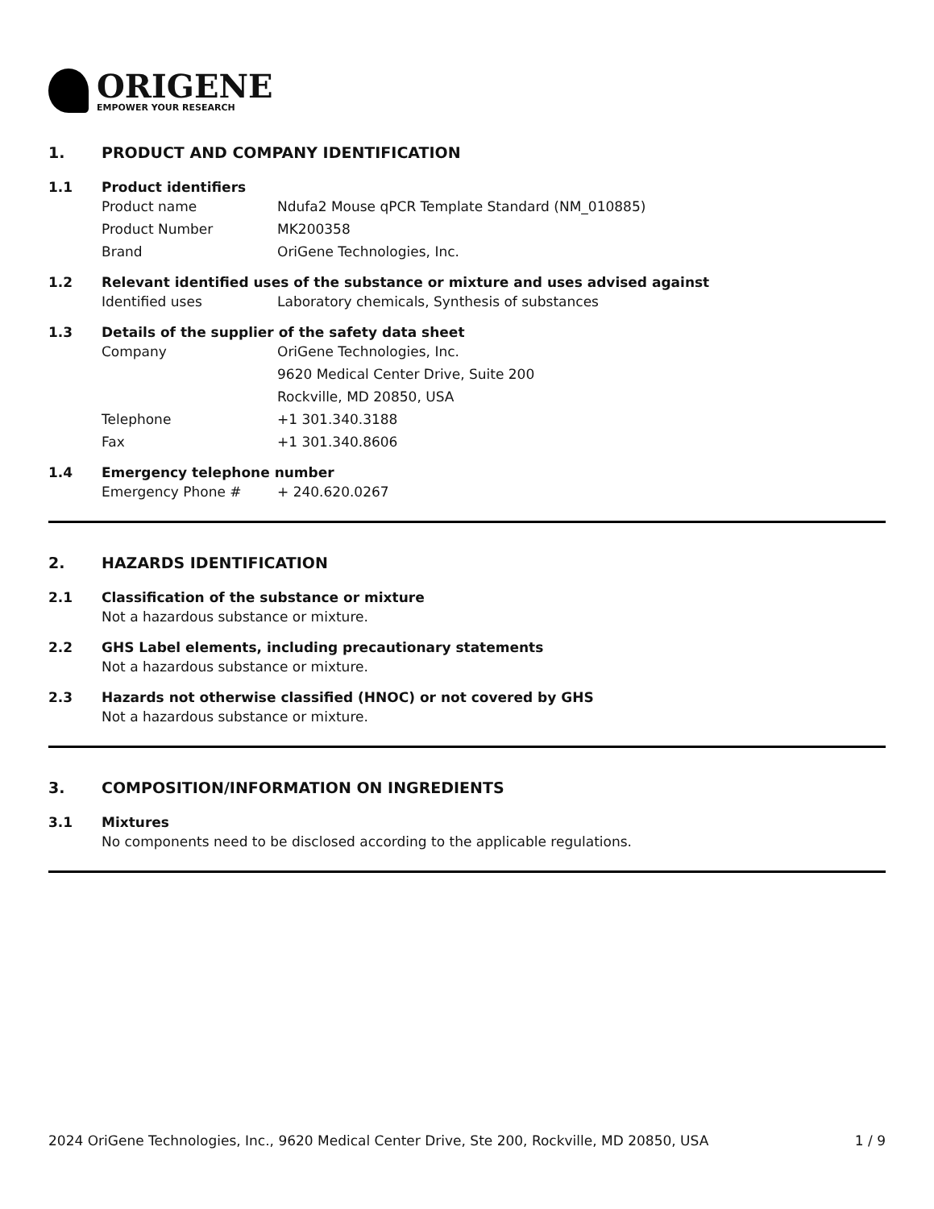ORIGENE
EMPOWER YOUR RESEARCH
1. PRODUCT AND COMPANY IDENTIFICATION
1.1 Product identifiers
Product name Ndufa2 Mouse qPCR Template Standard (NM_010885)
Product Number MK200358
Brand OriGene Technologies, Inc.
1.2 Relevant identified uses of the substance or mixture and uses advised against
Identified uses Laboratory chemicals, Synthesis of substances
1.3 Details of the supplier of the safety data sheet
Company OriGene Technologies, Inc.
9620 Medical Center Drive, Suite 200
Rockville, MD 20850, USA
Telephone +1 301.340.3188
Fax +1 301.340.8606
1.4 Emergency telephone number
Emergency Phone # + 240.620.0267
2. HAZARDS IDENTIFICATION
2.1 Classification of the substance or mixture
Not a hazardous substance or mixture.
2.2 GHS Label elements, including precautionary statements
Not a hazardous substance or mixture.
2.3 Hazards not otherwise classified (HNOC) or not covered by GHS
Not a hazardous substance or mixture.
3. COMPOSITION/INFORMATION ON INGREDIENTS
3.1 Mixtures
No components need to be disclosed according to the applicable regulations.
2024 OriGene Technologies, Inc., 9620 Medical Center Drive, Ste 200, Rockville, MD 20850, USA 1 / 9